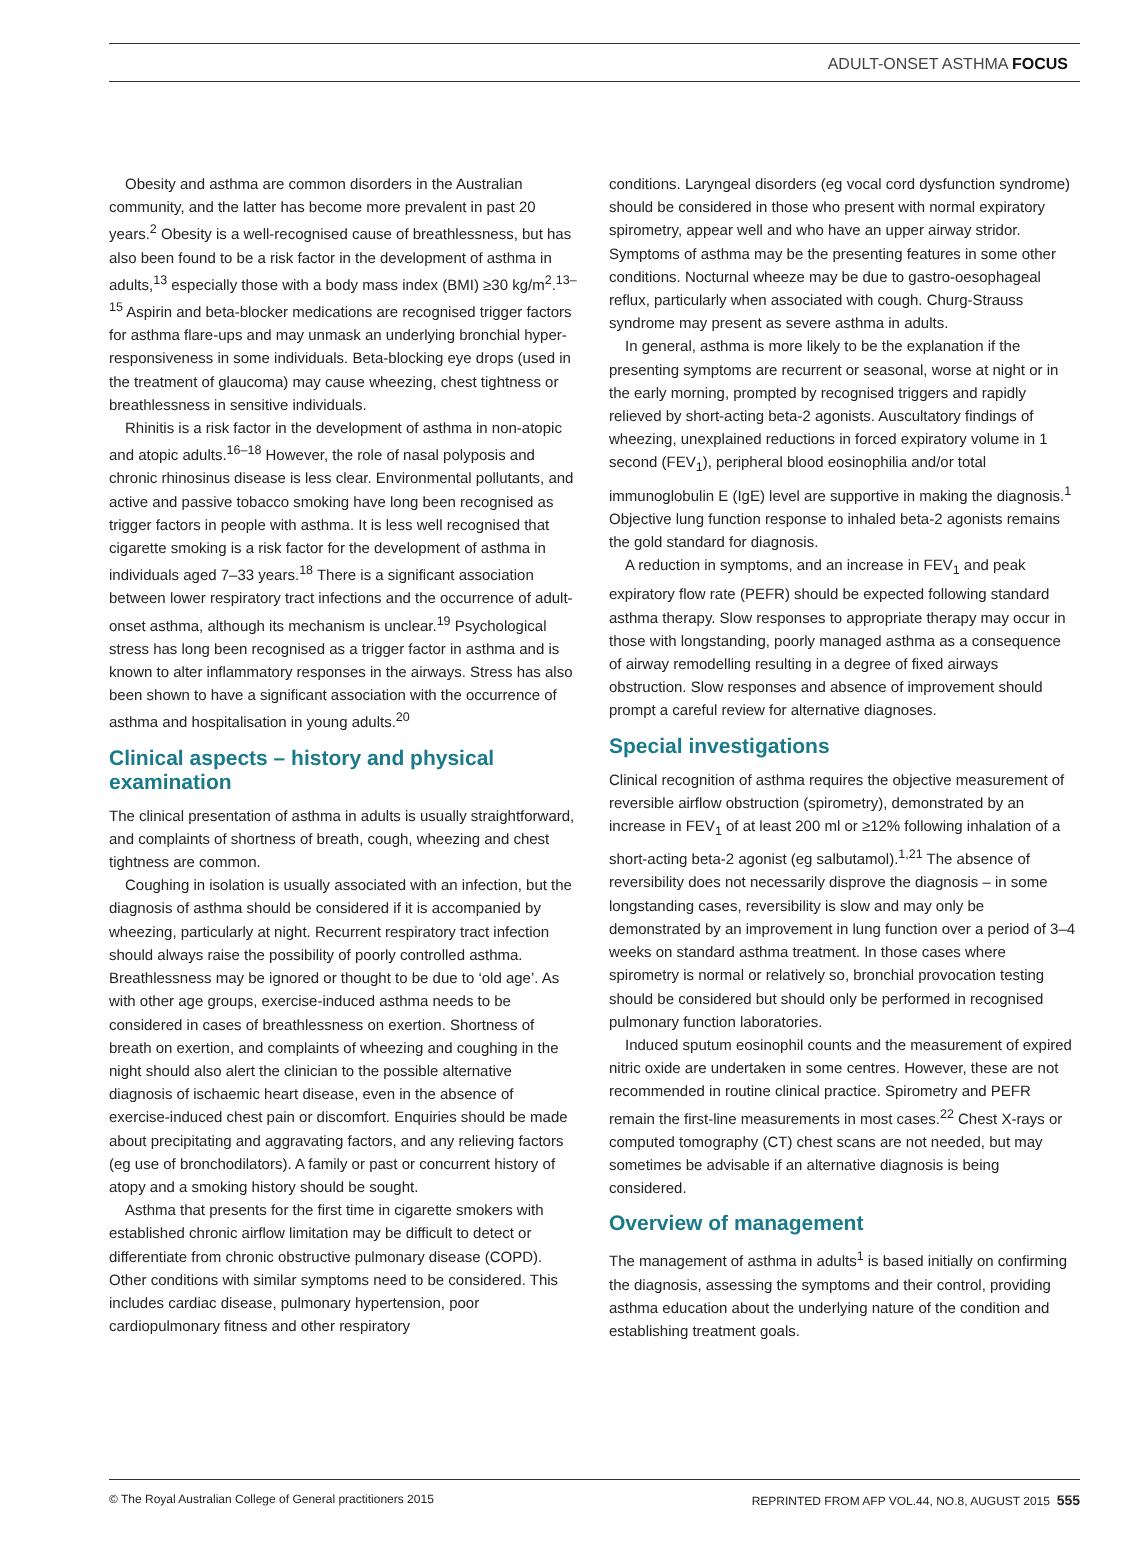ADULT-ONSET ASTHMA FOCUS
Obesity and asthma are common disorders in the Australian community, and the latter has become more prevalent in past 20 years.<sup>2</sup> Obesity is a well-recognised cause of breathlessness, but has also been found to be a risk factor in the development of asthma in adults,<sup>13</sup> especially those with a body mass index (BMI) ≥30 kg/m<sup>2</sup>.<sup>13–15</sup> Aspirin and beta-blocker medications are recognised trigger factors for asthma flare-ups and may unmask an underlying bronchial hyper-responsiveness in some individuals. Beta-blocking eye drops (used in the treatment of glaucoma) may cause wheezing, chest tightness or breathlessness in sensitive individuals.
Rhinitis is a risk factor in the development of asthma in non-atopic and atopic adults.<sup>16–18</sup> However, the role of nasal polyposis and chronic rhinosinus disease is less clear. Environmental pollutants, and active and passive tobacco smoking have long been recognised as trigger factors in people with asthma. It is less well recognised that cigarette smoking is a risk factor for the development of asthma in individuals aged 7–33 years.<sup>18</sup> There is a significant association between lower respiratory tract infections and the occurrence of adult-onset asthma, although its mechanism is unclear.<sup>19</sup> Psychological stress has long been recognised as a trigger factor in asthma and is known to alter inflammatory responses in the airways. Stress has also been shown to have a significant association with the occurrence of asthma and hospitalisation in young adults.<sup>20</sup>
Clinical aspects – history and physical examination
The clinical presentation of asthma in adults is usually straightforward, and complaints of shortness of breath, cough, wheezing and chest tightness are common.
Coughing in isolation is usually associated with an infection, but the diagnosis of asthma should be considered if it is accompanied by wheezing, particularly at night. Recurrent respiratory tract infection should always raise the possibility of poorly controlled asthma. Breathlessness may be ignored or thought to be due to ‘old age’. As with other age groups, exercise-induced asthma needs to be considered in cases of breathlessness on exertion. Shortness of breath on exertion, and complaints of wheezing and coughing in the night should also alert the clinician to the possible alternative diagnosis of ischaemic heart disease, even in the absence of exercise-induced chest pain or discomfort. Enquiries should be made about precipitating and aggravating factors, and any relieving factors (eg use of bronchodilators). A family or past or concurrent history of atopy and a smoking history should be sought.
Asthma that presents for the first time in cigarette smokers with established chronic airflow limitation may be difficult to detect or differentiate from chronic obstructive pulmonary disease (COPD). Other conditions with similar symptoms need to be considered. This includes cardiac disease, pulmonary hypertension, poor cardiopulmonary fitness and other respiratory
conditions. Laryngeal disorders (eg vocal cord dysfunction syndrome) should be considered in those who present with normal expiratory spirometry, appear well and who have an upper airway stridor. Symptoms of asthma may be the presenting features in some other conditions. Nocturnal wheeze may be due to gastro-oesophageal reflux, particularly when associated with cough. Churg-Strauss syndrome may present as severe asthma in adults.
In general, asthma is more likely to be the explanation if the presenting symptoms are recurrent or seasonal, worse at night or in the early morning, prompted by recognised triggers and rapidly relieved by short-acting beta-2 agonists. Auscultatory findings of wheezing, unexplained reductions in forced expiratory volume in 1 second (FEV<sub>1</sub>), peripheral blood eosinophilia and/or total immunoglobulin E (IgE) level are supportive in making the diagnosis.<sup>1</sup> Objective lung function response to inhaled beta-2 agonists remains the gold standard for diagnosis.
A reduction in symptoms, and an increase in FEV<sub>1</sub> and peak expiratory flow rate (PEFR) should be expected following standard asthma therapy. Slow responses to appropriate therapy may occur in those with longstanding, poorly managed asthma as a consequence of airway remodelling resulting in a degree of fixed airways obstruction. Slow responses and absence of improvement should prompt a careful review for alternative diagnoses.
Special investigations
Clinical recognition of asthma requires the objective measurement of reversible airflow obstruction (spirometry), demonstrated by an increase in FEV<sub>1</sub> of at least 200 ml or ≥12% following inhalation of a short-acting beta-2 agonist (eg salbutamol).<sup>1,21</sup> The absence of reversibility does not necessarily disprove the diagnosis – in some longstanding cases, reversibility is slow and may only be demonstrated by an improvement in lung function over a period of 3–4 weeks on standard asthma treatment. In those cases where spirometry is normal or relatively so, bronchial provocation testing should be considered but should only be performed in recognised pulmonary function laboratories.
Induced sputum eosinophil counts and the measurement of expired nitric oxide are undertaken in some centres. However, these are not recommended in routine clinical practice. Spirometry and PEFR remain the first-line measurements in most cases.<sup>22</sup> Chest X-rays or computed tomography (CT) chest scans are not needed, but may sometimes be advisable if an alternative diagnosis is being considered.
Overview of management
The management of asthma in adults<sup>1</sup> is based initially on confirming the diagnosis, assessing the symptoms and their control, providing asthma education about the underlying nature of the condition and establishing treatment goals.
© The Royal Australian College of General practitioners 2015 REPRINTED FROM AFP VOL.44, NO.8, AUGUST 2015 555